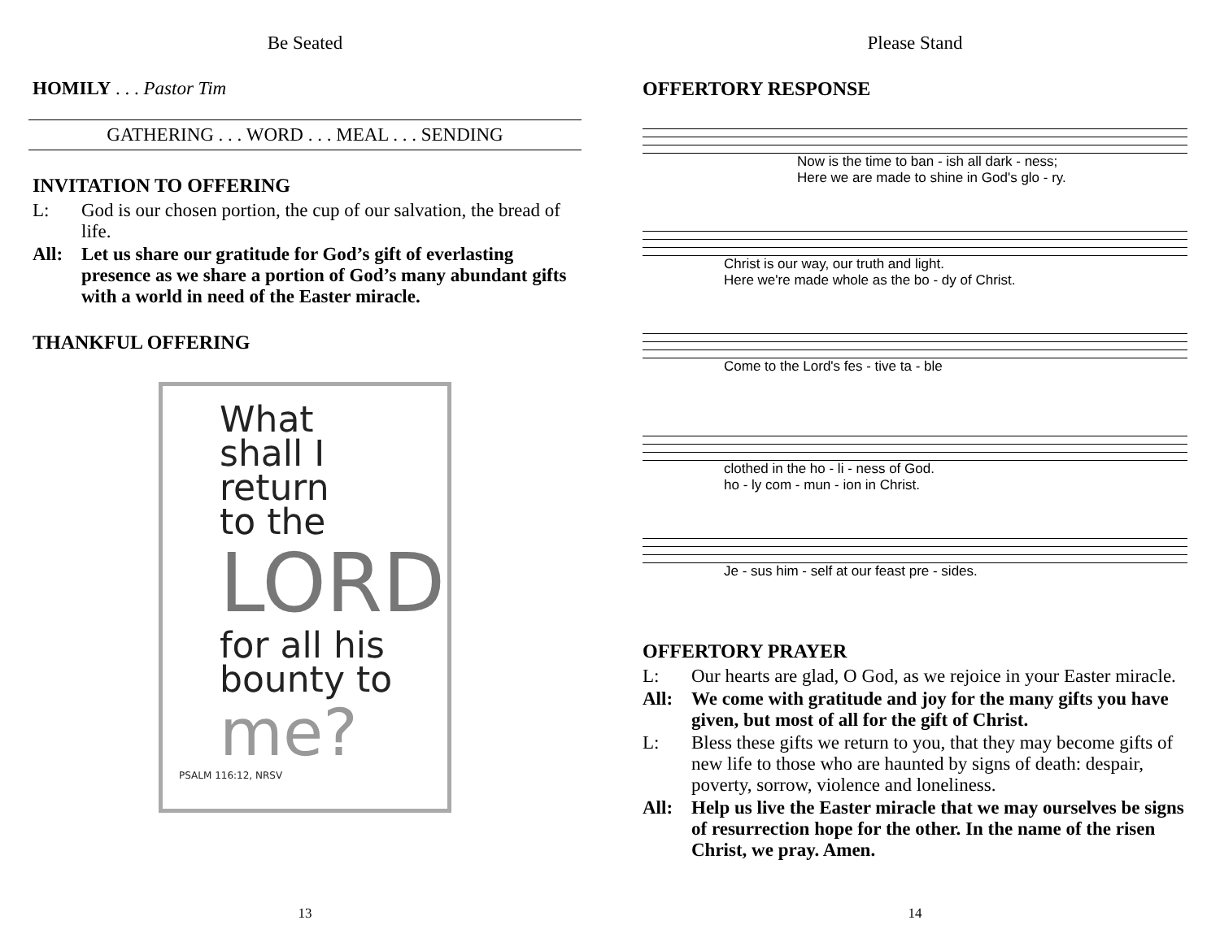Be Seated
HOMILY . . . Pastor Tim
GATHERING . . . WORD . . . MEAL . . . SENDING
INVITATION TO OFFERING
L: God is our chosen portion, the cup of our salvation, the bread of life.
All: Let us share our gratitude for God’s gift of everlasting presence as we share a portion of God’s many abundant gifts with a world in need of the Easter miracle.
THANKFUL OFFERING
What
shall I
return
to the
LORD
for all his
bounty to
me?
PSALM 116:12, NRSV
13
Please Stand
OFFERTORY RESPONSE
Now is the time to ban - ish all dark - ness;
Here we are made to shine in God's glo - ry.
Christ is our way, our truth and light.
Here we're made whole as the bo - dy of Christ.
Come to the Lord's fes - tive ta - ble
clothed in the ho - li - ness of God.
ho - ly com - mun - ion in Christ.
Je - sus him - self at our feast pre - sides.
OFFERTORY PRAYER
L: Our hearts are glad, O God, as we rejoice in your Easter miracle.
All: We come with gratitude and joy for the many gifts you have given, but most of all for the gift of Christ.
L: Bless these gifts we return to you, that they may become gifts of new life to those who are haunted by signs of death: despair, poverty, sorrow, violence and loneliness.
All: Help us live the Easter miracle that we may ourselves be signs of resurrection hope for the other. In the name of the risen Christ, we pray. Amen.
14